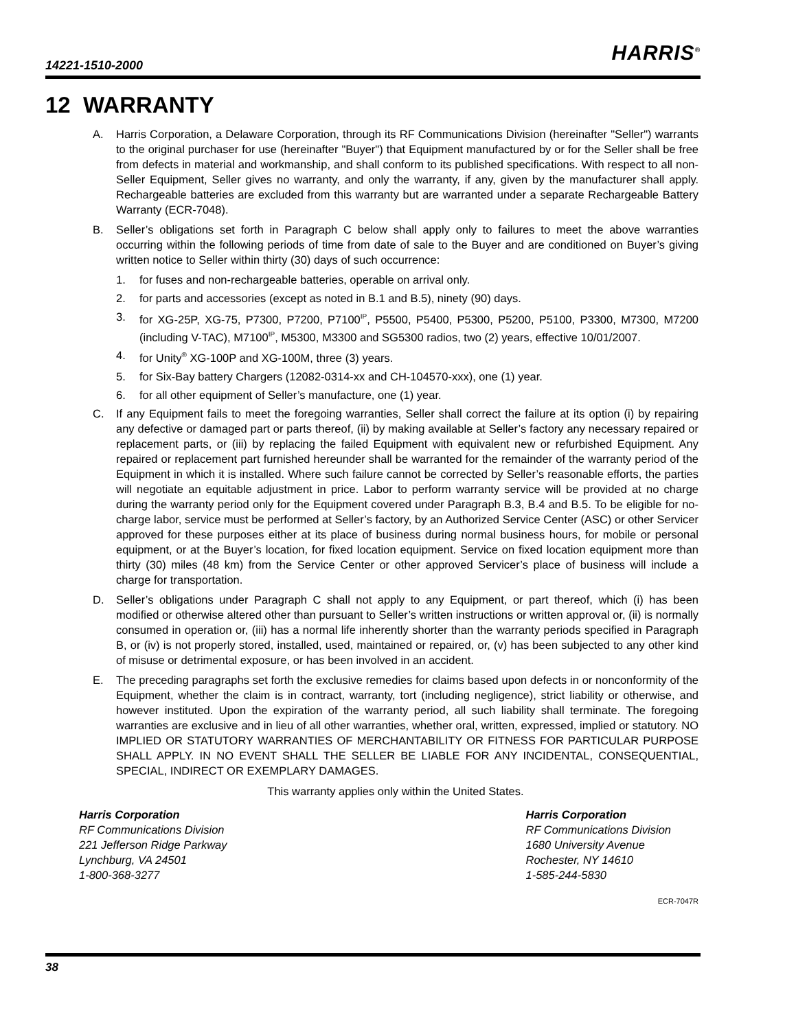14221-1510-2000 HARRIS<sup>®</sup>
12 WARRANTY
A. Harris Corporation, a Delaware Corporation, through its RF Communications Division (hereinafter "Seller") warrants to the original purchaser for use (hereinafter "Buyer") that Equipment manufactured by or for the Seller shall be free from defects in material and workmanship, and shall conform to its published specifications. With respect to all non-Seller Equipment, Seller gives no warranty, and only the warranty, if any, given by the manufacturer shall apply. Rechargeable batteries are excluded from this warranty but are warranted under a separate Rechargeable Battery Warranty (ECR-7048).
B. Seller’s obligations set forth in Paragraph C below shall apply only to failures to meet the above warranties occurring within the following periods of time from date of sale to the Buyer and are conditioned on Buyer’s giving written notice to Seller within thirty (30) days of such occurrence:
1. for fuses and non-rechargeable batteries, operable on arrival only.
2. for parts and accessories (except as noted in B.1 and B.5), ninety (90) days.
3. for XG-25P, XG-75, P7300, P7200, P7100<sup>IP</sup>, P5500, P5400, P5300, P5200, P5100, P3300, M7300, M7200 (including V-TAC), M7100<sup>IP</sup>, M5300, M3300 and SG5300 radios, two (2) years, effective 10/01/2007.
4. for Unity<sup>®</sup> XG-100P and XG-100M, three (3) years.
5. for Six-Bay battery Chargers (12082-0314-xx and CH-104570-xxx), one (1) year.
6. for all other equipment of Seller’s manufacture, one (1) year.
C. If any Equipment fails to meet the foregoing warranties, Seller shall correct the failure at its option (i) by repairing any defective or damaged part or parts thereof, (ii) by making available at Seller’s factory any necessary repaired or replacement parts, or (iii) by replacing the failed Equipment with equivalent new or refurbished Equipment. Any repaired or replacement part furnished hereunder shall be warranted for the remainder of the warranty period of the Equipment in which it is installed. Where such failure cannot be corrected by Seller’s reasonable efforts, the parties will negotiate an equitable adjustment in price. Labor to perform warranty service will be provided at no charge during the warranty period only for the Equipment covered under Paragraph B.3, B.4 and B.5. To be eligible for no-charge labor, service must be performed at Seller’s factory, by an Authorized Service Center (ASC) or other Servicer approved for these purposes either at its place of business during normal business hours, for mobile or personal equipment, or at the Buyer’s location, for fixed location equipment. Service on fixed location equipment more than thirty (30) miles (48 km) from the Service Center or other approved Servicer’s place of business will include a charge for transportation.
D. Seller’s obligations under Paragraph C shall not apply to any Equipment, or part thereof, which (i) has been modified or otherwise altered other than pursuant to Seller’s written instructions or written approval or, (ii) is normally consumed in operation or, (iii) has a normal life inherently shorter than the warranty periods specified in Paragraph B, or (iv) is not properly stored, installed, used, maintained or repaired, or, (v) has been subjected to any other kind of misuse or detrimental exposure, or has been involved in an accident.
E. The preceding paragraphs set forth the exclusive remedies for claims based upon defects in or nonconformity of the Equipment, whether the claim is in contract, warranty, tort (including negligence), strict liability or otherwise, and however instituted. Upon the expiration of the warranty period, all such liability shall terminate. The foregoing warranties are exclusive and in lieu of all other warranties, whether oral, written, expressed, implied or statutory. NO IMPLIED OR STATUTORY WARRANTIES OF MERCHANTABILITY OR FITNESS FOR PARTICULAR PURPOSE SHALL APPLY. IN NO EVENT SHALL THE SELLER BE LIABLE FOR ANY INCIDENTAL, CONSEQUENTIAL, SPECIAL, INDIRECT OR EXEMPLARY DAMAGES.
This warranty applies only within the United States.
Harris Corporation
RF Communications Division
221 Jefferson Ridge Parkway
Lynchburg, VA 24501
1-800-368-3277
Harris Corporation
RF Communications Division
1680 University Avenue
Rochester, NY 14610
1-585-244-5830
ECR-7047R
38